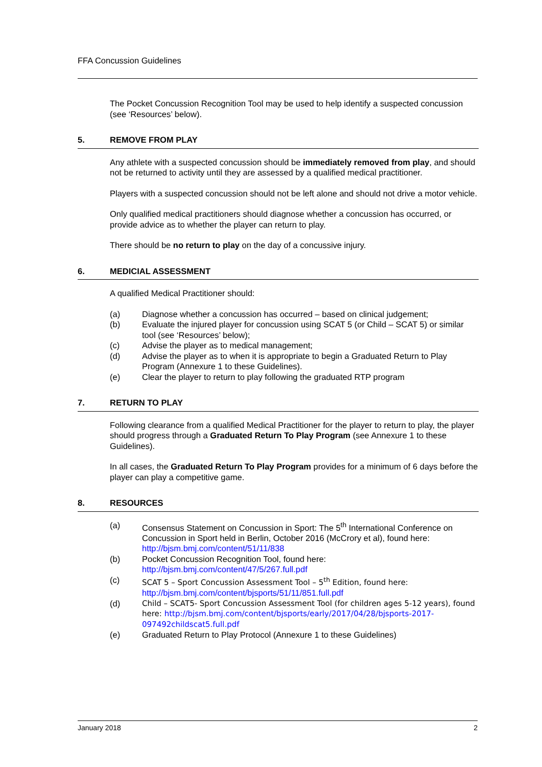FFA Concussion Guidelines
The Pocket Concussion Recognition Tool may be used to help identify a suspected concussion (see ‘Resources’ below).
5. REMOVE FROM PLAY
Any athlete with a suspected concussion should be immediately removed from play, and should not be returned to activity until they are assessed by a qualified medical practitioner.
Players with a suspected concussion should not be left alone and should not drive a motor vehicle.
Only qualified medical practitioners should diagnose whether a concussion has occurred, or provide advice as to whether the player can return to play.
There should be no return to play on the day of a concussive injury.
6. MEDICIAL ASSESSMENT
A qualified Medical Practitioner should:
(a) Diagnose whether a concussion has occurred – based on clinical judgement;
(b) Evaluate the injured player for concussion using SCAT 5 (or Child – SCAT 5) or similar tool (see ‘Resources’ below);
(c) Advise the player as to medical management;
(d) Advise the player as to when it is appropriate to begin a Graduated Return to Play Program (Annexure 1 to these Guidelines).
(e) Clear the player to return to play following the graduated RTP program
7. RETURN TO PLAY
Following clearance from a qualified Medical Practitioner for the player to return to play, the player should progress through a Graduated Return To Play Program (see Annexure 1 to these Guidelines).
In all cases, the Graduated Return To Play Program provides for a minimum of 6 days before the player can play a competitive game.
8. RESOURCES
(a) Consensus Statement on Concussion in Sport: The 5<sup>th</sup> International Conference on Concussion in Sport held in Berlin, October 2016 (McCrory et al), found here: http://bjsm.bmj.com/content/51/11/838
(b) Pocket Concussion Recognition Tool, found here: http://bjsm.bmj.com/content/47/5/267.full.pdf
(c) SCAT 5 – Sport Concussion Assessment Tool – 5<sup>th</sup> Edition, found here: http://bjsm.bmj.com/content/bjsports/51/11/851.full.pdf
(d) Child – SCAT5- Sport Concussion Assessment Tool (for children ages 5-12 years), found here: http://bjsm.bmj.com/content/bjsports/early/2017/04/28/bjsports-2017-097492childscat5.full.pdf
(e) Graduated Return to Play Protocol (Annexure 1 to these Guidelines)
January 2018 2